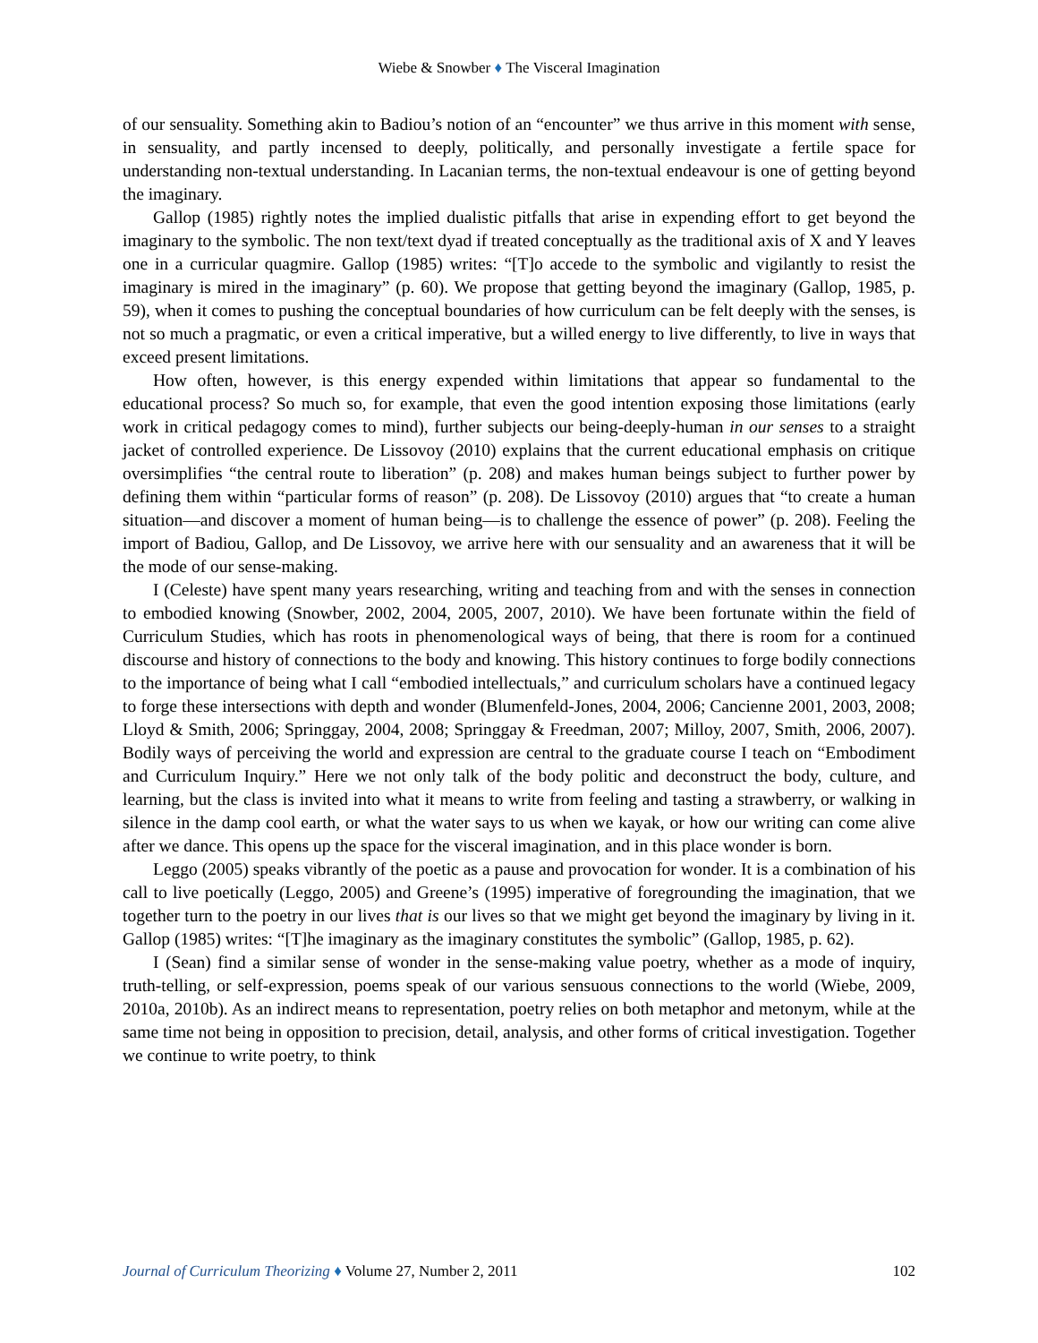Wiebe & Snowber ♦ The Visceral Imagination
of our sensuality. Something akin to Badiou’s notion of an “encounter” we thus arrive in this moment with sense, in sensuality, and partly incensed to deeply, politically, and personally investigate a fertile space for understanding non-textual understanding. In Lacanian terms, the non-textual endeavour is one of getting beyond the imaginary.
Gallop (1985) rightly notes the implied dualistic pitfalls that arise in expending effort to get beyond the imaginary to the symbolic. The non text/text dyad if treated conceptually as the traditional axis of X and Y leaves one in a curricular quagmire. Gallop (1985) writes: “[T]o accede to the symbolic and vigilantly to resist the imaginary is mired in the imaginary” (p. 60). We propose that getting beyond the imaginary (Gallop, 1985, p. 59), when it comes to pushing the conceptual boundaries of how curriculum can be felt deeply with the senses, is not so much a pragmatic, or even a critical imperative, but a willed energy to live differently, to live in ways that exceed present limitations.
How often, however, is this energy expended within limitations that appear so fundamental to the educational process? So much so, for example, that even the good intention exposing those limitations (early work in critical pedagogy comes to mind), further subjects our being-deeply-human in our senses to a straight jacket of controlled experience. De Lissovoy (2010) explains that the current educational emphasis on critique oversimplifies “the central route to liberation” (p. 208) and makes human beings subject to further power by defining them within “particular forms of reason” (p. 208). De Lissovoy (2010) argues that “to create a human situation—and discover a moment of human being—is to challenge the essence of power” (p. 208). Feeling the import of Badiou, Gallop, and De Lissovoy, we arrive here with our sensuality and an awareness that it will be the mode of our sense-making.
I (Celeste) have spent many years researching, writing and teaching from and with the senses in connection to embodied knowing (Snowber, 2002, 2004, 2005, 2007, 2010). We have been fortunate within the field of Curriculum Studies, which has roots in phenomenological ways of being, that there is room for a continued discourse and history of connections to the body and knowing. This history continues to forge bodily connections to the importance of being what I call “embodied intellectuals,” and curriculum scholars have a continued legacy to forge these intersections with depth and wonder (Blumenfeld-Jones, 2004, 2006; Cancienne 2001, 2003, 2008; Lloyd & Smith, 2006; Springgay, 2004, 2008; Springgay & Freedman, 2007; Milloy, 2007, Smith, 2006, 2007). Bodily ways of perceiving the world and expression are central to the graduate course I teach on “Embodiment and Curriculum Inquiry.” Here we not only talk of the body politic and deconstruct the body, culture, and learning, but the class is invited into what it means to write from feeling and tasting a strawberry, or walking in silence in the damp cool earth, or what the water says to us when we kayak, or how our writing can come alive after we dance. This opens up the space for the visceral imagination, and in this place wonder is born.
Leggo (2005) speaks vibrantly of the poetic as a pause and provocation for wonder. It is a combination of his call to live poetically (Leggo, 2005) and Greene’s (1995) imperative of foregrounding the imagination, that we together turn to the poetry in our lives that is our lives so that we might get beyond the imaginary by living in it. Gallop (1985) writes: “[T]he imaginary as the imaginary constitutes the symbolic” (Gallop, 1985, p. 62).
I (Sean) find a similar sense of wonder in the sense-making value poetry, whether as a mode of inquiry, truth-telling, or self-expression, poems speak of our various sensuous connections to the world (Wiebe, 2009, 2010a, 2010b). As an indirect means to representation, poetry relies on both metaphor and metonym, while at the same time not being in opposition to precision, detail, analysis, and other forms of critical investigation. Together we continue to write poetry, to think
Journal of Curriculum Theorizing ♦ Volume 27, Number 2, 2011 102